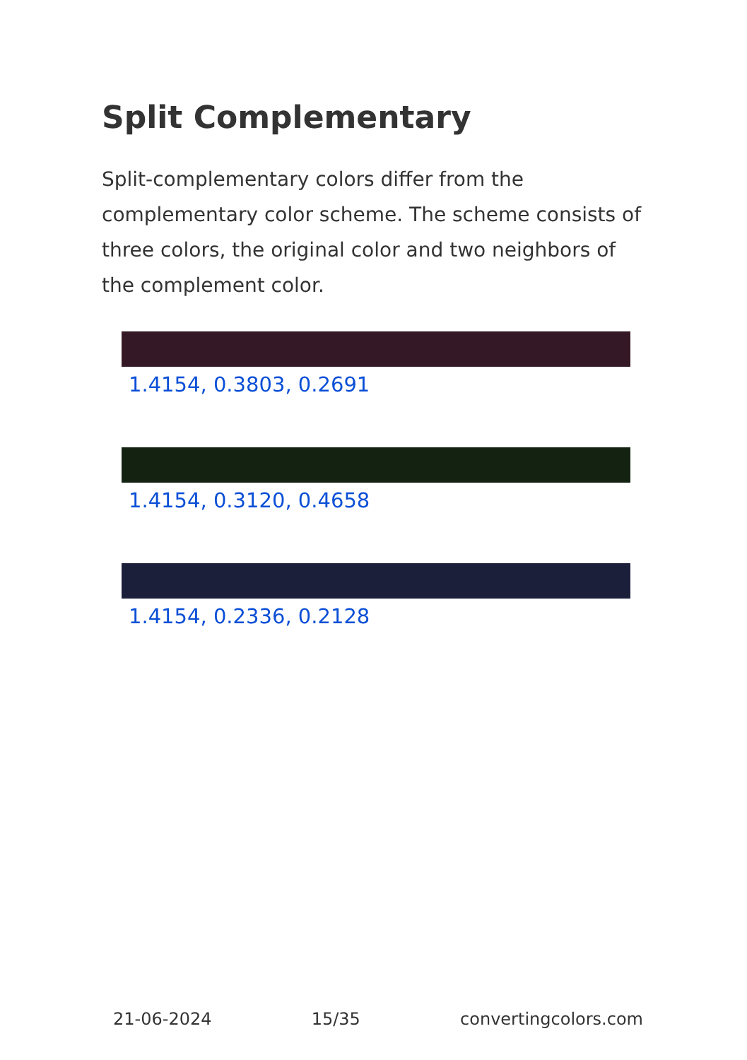Split Complementary
Split-complementary colors differ from the complementary color scheme. The scheme consists of three colors, the original color and two neighbors of the complement color.
1.4154, 0.3803, 0.2691
1.4154, 0.3120, 0.4658
1.4154, 0.2336, 0.2128
21-06-2024 15/35 convertingcolors.com